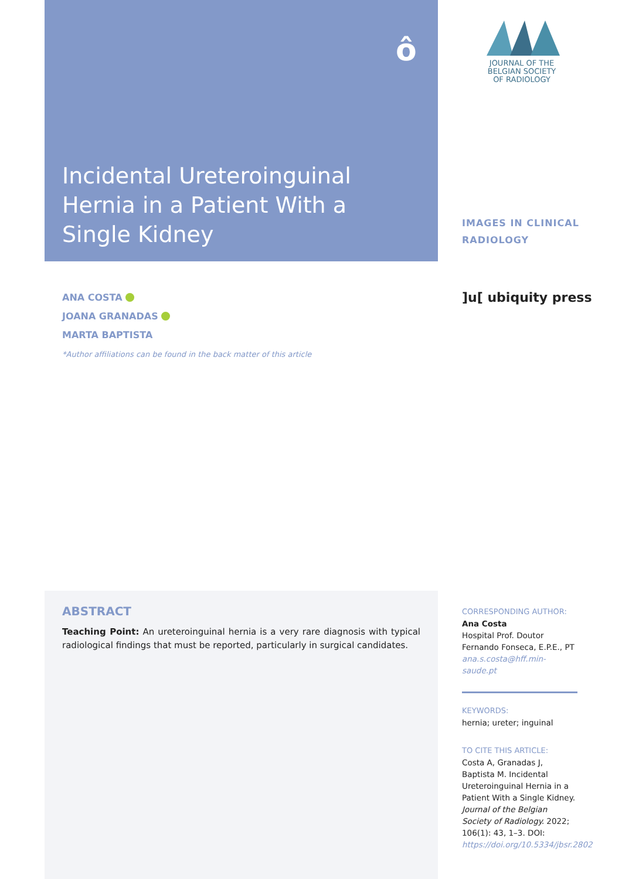ô
Incidental Ureteroinguinal Hernia in a Patient With a Single Kidney
JOURNAL OF THE
BELGIAN SOCIETY
OF RADIOLOGY
IMAGES IN CLINICAL
RADIOLOGY
]u[ ubiquity press
ANA COSTA
JOANA GRANADAS
MARTA BAPTISTA
*Author affiliations can be found in the back matter of this article
ABSTRACT
Teaching Point: An ureteroinguinal hernia is a very rare diagnosis with typical radiological findings that must be reported, particularly in surgical candidates.
CORRESPONDING AUTHOR:
Ana Costa
Hospital Prof. Doutor Fernando Fonseca, E.P.E., PT
ana.s.costa@hff.min-saude.pt
KEYWORDS:
hernia; ureter; inguinal
TO CITE THIS ARTICLE:
Costa A, Granadas J, Baptista M. Incidental Ureteroinguinal Hernia in a Patient With a Single Kidney. Journal of the Belgian Society of Radiology. 2022; 106(1): 43, 1–3. DOI: https://doi.org/10.5334/jbsr.2802